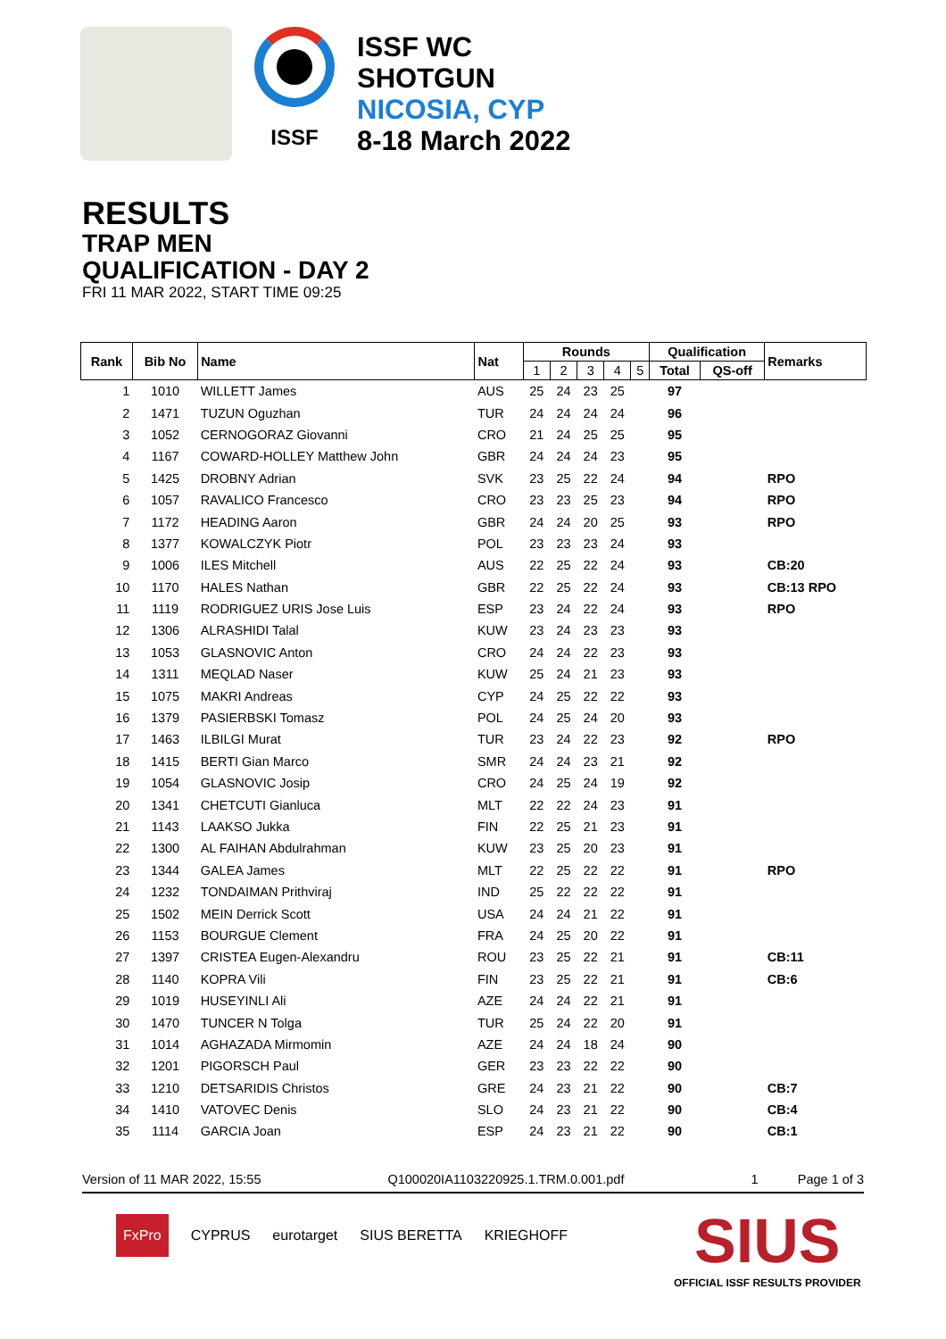ISSF
ISSF WC
SHOTGUN
NICOSIA, CYP
8-18 March 2022
RESULTS
TRAP MEN
QUALIFICATION - DAY 2
FRI 11 MAR 2022, START TIME 09:25
| Rank | Bib No | Name | Nat | Rounds | | | | | Qualification | | Remarks |
| --- | --- | --- | --- | --- | --- | --- | --- | --- | --- | --- | --- |
| | | | | 1 | 2 | 3 | 4 | 5 | Total | QS-off | |
| 1 | 1010 | WILLETT James | AUS | 25 | 24 | 23 | 25 | | 97 | | |
| 2 | 1471 | TUZUN Oguzhan | TUR | 24 | 24 | 24 | 24 | | 96 | | |
| 3 | 1052 | CERNOGORAZ Giovanni | CRO | 21 | 24 | 25 | 25 | | 95 | | |
| 4 | 1167 | COWARD-HOLLEY Matthew John | GBR | 24 | 24 | 24 | 23 | | 95 | | |
| 5 | 1425 | DROBNY Adrian | SVK | 23 | 25 | 22 | 24 | | 94 | | RPO |
| 6 | 1057 | RAVALICO Francesco | CRO | 23 | 23 | 25 | 23 | | 94 | | RPO |
| 7 | 1172 | HEADING Aaron | GBR | 24 | 24 | 20 | 25 | | 93 | | RPO |
| 8 | 1377 | KOWALCZYK Piotr | POL | 23 | 23 | 23 | 24 | | 93 | | |
| 9 | 1006 | ILES Mitchell | AUS | 22 | 25 | 22 | 24 | | 93 | | CB:20 |
| 10 | 1170 | HALES Nathan | GBR | 22 | 25 | 22 | 24 | | 93 | | CB:13 RPO |
| 11 | 1119 | RODRIGUEZ URIS Jose Luis | ESP | 23 | 24 | 22 | 24 | | 93 | | RPO |
| 12 | 1306 | ALRASHIDI Talal | KUW | 23 | 24 | 23 | 23 | | 93 | | |
| 13 | 1053 | GLASNOVIC Anton | CRO | 24 | 24 | 22 | 23 | | 93 | | |
| 14 | 1311 | MEQLAD Naser | KUW | 25 | 24 | 21 | 23 | | 93 | | |
| 15 | 1075 | MAKRI Andreas | CYP | 24 | 25 | 22 | 22 | | 93 | | |
| 16 | 1379 | PASIERBSKI Tomasz | POL | 24 | 25 | 24 | 20 | | 93 | | |
| 17 | 1463 | ILBILGI Murat | TUR | 23 | 24 | 22 | 23 | | 92 | | RPO |
| 18 | 1415 | BERTI Gian Marco | SMR | 24 | 24 | 23 | 21 | | 92 | | |
| 19 | 1054 | GLASNOVIC Josip | CRO | 24 | 25 | 24 | 19 | | 92 | | |
| 20 | 1341 | CHETCUTI Gianluca | MLT | 22 | 22 | 24 | 23 | | 91 | | |
| 21 | 1143 | LAAKSO Jukka | FIN | 22 | 25 | 21 | 23 | | 91 | | |
| 22 | 1300 | AL FAIHAN Abdulrahman | KUW | 23 | 25 | 20 | 23 | | 91 | | |
| 23 | 1344 | GALEA James | MLT | 22 | 25 | 22 | 22 | | 91 | | RPO |
| 24 | 1232 | TONDAIMAN Prithviraj | IND | 25 | 22 | 22 | 22 | | 91 | | |
| 25 | 1502 | MEIN Derrick Scott | USA | 24 | 24 | 21 | 22 | | 91 | | |
| 26 | 1153 | BOURGUE Clement | FRA | 24 | 25 | 20 | 22 | | 91 | | |
| 27 | 1397 | CRISTEA Eugen-Alexandru | ROU | 23 | 25 | 22 | 21 | | 91 | | CB:11 |
| 28 | 1140 | KOPRA Vili | FIN | 23 | 25 | 22 | 21 | | 91 | | CB:6 |
| 29 | 1019 | HUSEYINLI Ali | AZE | 24 | 24 | 22 | 21 | | 91 | | |
| 30 | 1470 | TUNCER N Tolga | TUR | 25 | 24 | 22 | 20 | | 91 | | |
| 31 | 1014 | AGHAZADA Mirmomin | AZE | 24 | 24 | 18 | 24 | | 90 | | |
| 32 | 1201 | PIGORSCH Paul | GER | 23 | 23 | 22 | 22 | | 90 | | |
| 33 | 1210 | DETSARIDIS Christos | GRE | 24 | 23 | 21 | 22 | | 90 | | CB:7 |
| 34 | 1410 | VATOVEC Denis | SLO | 24 | 23 | 21 | 22 | | 90 | | CB:4 |
| 35 | 1114 | GARCIA Joan | ESP | 24 | 23 | 21 | 22 | | 90 | | CB:1 |
Version of 11 MAR 2022, 15:55 Q100020IA1103220925.1.TRM.0.001.pdf 1 Page 1 of 3
FxPro CYPRUS eurotarget SIUS BERETTA KRIEGHOFF
SIUS
OFFICIAL ISSF RESULTS PROVIDER